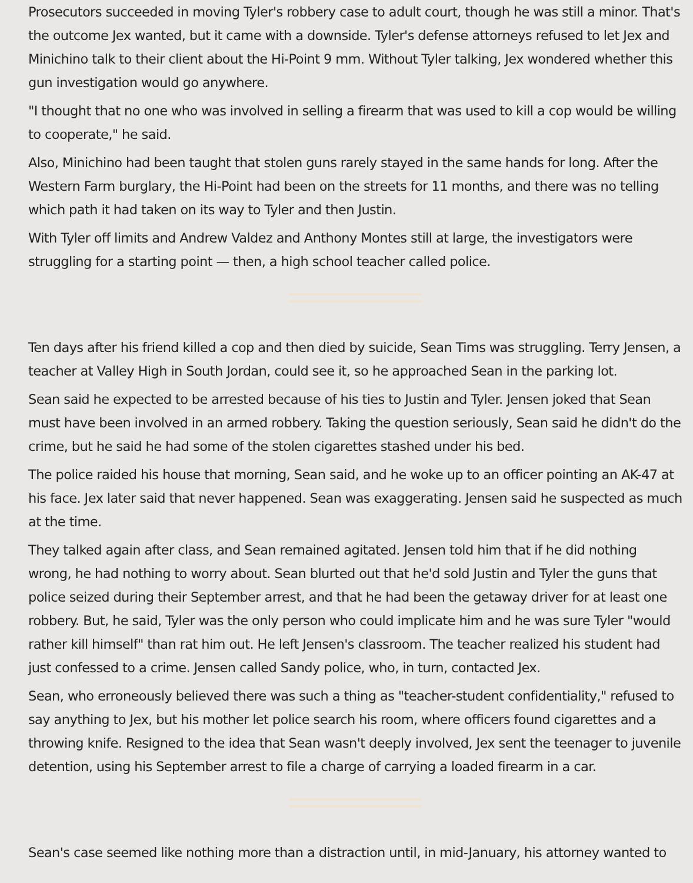Prosecutors succeeded in moving Tyler's robbery case to adult court, though he was still a minor. That's the outcome Jex wanted, but it came with a downside. Tyler's defense attorneys refused to let Jex and Minichino talk to their client about the Hi-Point 9 mm. Without Tyler talking, Jex wondered whether this gun investigation would go anywhere.
"I thought that no one who was involved in selling a firearm that was used to kill a cop would be willing to cooperate," he said.
Also, Minichino had been taught that stolen guns rarely stayed in the same hands for long. After the Western Farm burglary, the Hi-Point had been on the streets for 11 months, and there was no telling which path it had taken on its way to Tyler and then Justin.
With Tyler off limits and Andrew Valdez and Anthony Montes still at large, the investigators were struggling for a starting point — then, a high school teacher called police.
Ten days after his friend killed a cop and then died by suicide, Sean Tims was struggling. Terry Jensen, a teacher at Valley High in South Jordan, could see it, so he approached Sean in the parking lot.
Sean said he expected to be arrested because of his ties to Justin and Tyler. Jensen joked that Sean must have been involved in an armed robbery. Taking the question seriously, Sean said he didn't do the crime, but he said he had some of the stolen cigarettes stashed under his bed.
The police raided his house that morning, Sean said, and he woke up to an officer pointing an AK-47 at his face. Jex later said that never happened. Sean was exaggerating. Jensen said he suspected as much at the time.
They talked again after class, and Sean remained agitated. Jensen told him that if he did nothing wrong, he had nothing to worry about. Sean blurted out that he'd sold Justin and Tyler the guns that police seized during their September arrest, and that he had been the getaway driver for at least one robbery. But, he said, Tyler was the only person who could implicate him and he was sure Tyler "would rather kill himself" than rat him out. He left Jensen's classroom. The teacher realized his student had just confessed to a crime. Jensen called Sandy police, who, in turn, contacted Jex.
Sean, who erroneously believed there was such a thing as "teacher-student confidentiality," refused to say anything to Jex, but his mother let police search his room, where officers found cigarettes and a throwing knife. Resigned to the idea that Sean wasn't deeply involved, Jex sent the teenager to juvenile detention, using his September arrest to file a charge of carrying a loaded firearm in a car.
Sean's case seemed like nothing more than a distraction until, in mid-January, his attorney wanted to